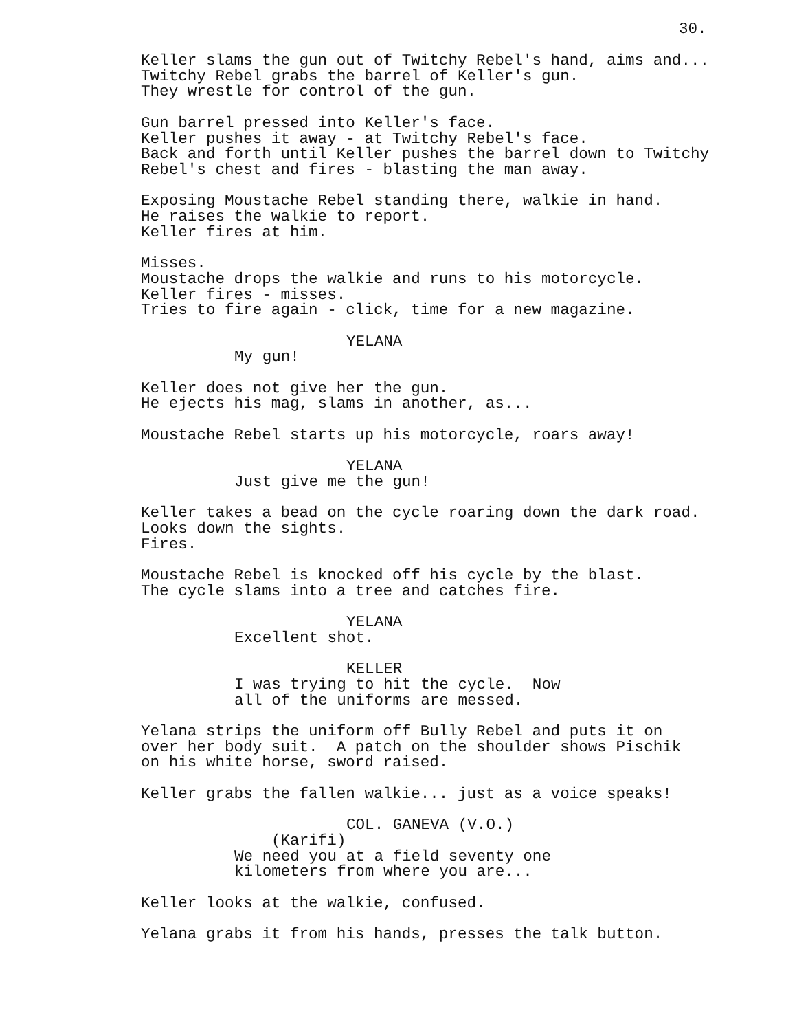30.
Keller slams the gun out of Twitchy Rebel's hand, aims and... Twitchy Rebel grabs the barrel of Keller's gun. They wrestle for control of the gun.
Gun barrel pressed into Keller's face. Keller pushes it away - at Twitchy Rebel's face. Back and forth until Keller pushes the barrel down to Twitchy Rebel's chest and fires - blasting the man away.
Exposing Moustache Rebel standing there, walkie in hand. He raises the walkie to report. Keller fires at him.
Misses. Moustache drops the walkie and runs to his motorcycle. Keller fires - misses. Tries to fire again - click, time for a new magazine.
YELANA
My gun!
Keller does not give her the gun. He ejects his mag, slams in another, as...
Moustache Rebel starts up his motorcycle, roars away!
YELANA
Just give me the gun!
Keller takes a bead on the cycle roaring down the dark road. Looks down the sights. Fires.
Moustache Rebel is knocked off his cycle by the blast. The cycle slams into a tree and catches fire.
YELANA
Excellent shot.
KELLER
I was trying to hit the cycle. Now all of the uniforms are messed.
Yelana strips the uniform off Bully Rebel and puts it on over her body suit. A patch on the shoulder shows Pischik on his white horse, sword raised.
Keller grabs the fallen walkie... just as a voice speaks!
COL. GANEVA (V.O.)
(Karifi)
We need you at a field seventy one kilometers from where you are...
Keller looks at the walkie, confused.
Yelana grabs it from his hands, presses the talk button.